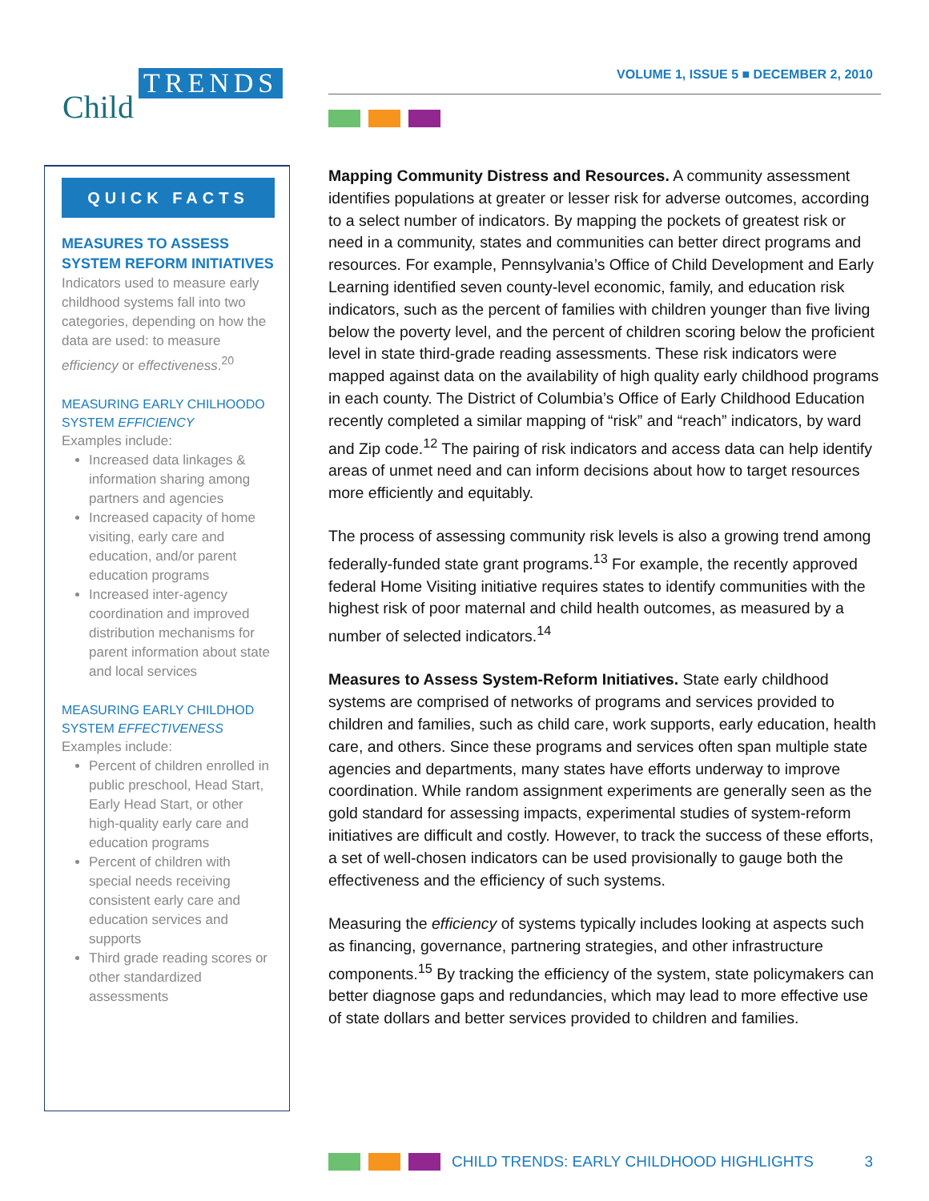TRENDS
Child
VOLUME 1, ISSUE 5 ■ DECEMBER 2, 2010
QUICK FACTS
MEASURES TO ASSESS SYSTEM REFORM INITIATIVES
Indicators used to measure early childhood systems fall into two categories, depending on how the data are used: to measure efficiency or effectiveness.<sup>20</sup>
MEASURING EARLY CHILHOODO SYSTEM EFFICIENCY
Examples include:
Increased data linkages & information sharing among partners and agencies
Increased capacity of home visiting, early care and education, and/or parent education programs
Increased inter-agency coordination and improved distribution mechanisms for parent information about state and local services
MEASURING EARLY CHILDHOD SYSTEM EFFECTIVENESS
Examples include:
Percent of children enrolled in public preschool, Head Start, Early Head Start, or other high-quality early care and education programs
Percent of children with special needs receiving consistent early care and education services and supports
Third grade reading scores or other standardized assessments
Mapping Community Distress and Resources. A community assessment identifies populations at greater or lesser risk for adverse outcomes, according to a select number of indicators. By mapping the pockets of greatest risk or need in a community, states and communities can better direct programs and resources. For example, Pennsylvania’s Office of Child Development and Early Learning identified seven county-level economic, family, and education risk indicators, such as the percent of families with children younger than five living below the poverty level, and the percent of children scoring below the proficient level in state third-grade reading assessments. These risk indicators were mapped against data on the availability of high quality early childhood programs in each county. The District of Columbia’s Office of Early Childhood Education recently completed a similar mapping of “risk” and “reach” indicators, by ward and Zip code.<sup>12</sup> The pairing of risk indicators and access data can help identify areas of unmet need and can inform decisions about how to target resources more efficiently and equitably.
The process of assessing community risk levels is also a growing trend among federally-funded state grant programs.<sup>13</sup> For example, the recently approved federal Home Visiting initiative requires states to identify communities with the highest risk of poor maternal and child health outcomes, as measured by a number of selected indicators.<sup>14</sup>
Measures to Assess System-Reform Initiatives. State early childhood systems are comprised of networks of programs and services provided to children and families, such as child care, work supports, early education, health care, and others. Since these programs and services often span multiple state agencies and departments, many states have efforts underway to improve coordination. While random assignment experiments are generally seen as the gold standard for assessing impacts, experimental studies of system-reform initiatives are difficult and costly. However, to track the success of these efforts, a set of well-chosen indicators can be used provisionally to gauge both the effectiveness and the efficiency of such systems.
Measuring the efficiency of systems typically includes looking at aspects such as financing, governance, partnering strategies, and other infrastructure components.<sup>15</sup> By tracking the efficiency of the system, state policymakers can better diagnose gaps and redundancies, which may lead to more effective use of state dollars and better services provided to children and families.
CHILD TRENDS: EARLY CHILDHOOD HIGHLIGHTS 3